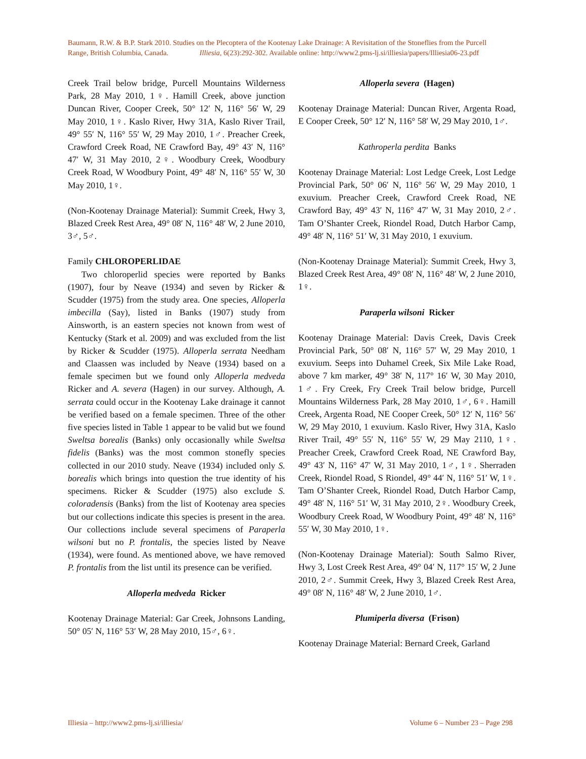Baumann, R.W. & B.P. Stark 2010. Studies on the Plecoptera of the Kootenay Lake Drainage: A Revisitation of the Stoneflies from the Purcell
Range, British Columbia, Canada. Illiesia, 6(23):292-302. Available online: http://www2.pms-lj.si/illiesia/papers/Illiesia06-23.pdf
Creek Trail below bridge, Purcell Mountains Wilderness Park, 28 May 2010, 1♀. Hamill Creek, above junction Duncan River, Cooper Creek, 50° 12′ N, 116° 56′ W, 29 May 2010, 1♀. Kaslo River, Hwy 31A, Kaslo River Trail, 49° 55′ N, 116° 55′ W, 29 May 2010, 1♂. Preacher Creek, Crawford Creek Road, NE Crawford Bay, 49° 43′ N, 116° 47′ W, 31 May 2010, 2♀. Woodbury Creek, Woodbury Creek Road, W Woodbury Point, 49° 48′ N, 116° 55′ W, 30 May 2010, 1♀.
(Non-Kootenay Drainage Material): Summit Creek, Hwy 3, Blazed Creek Rest Area, 49° 08′ N, 116° 48′ W, 2 June 2010, 3♂, 5♂.
Family CHLOROPERLIDAE
Two chloroperlid species were reported by Banks (1907), four by Neave (1934) and seven by Ricker & Scudder (1975) from the study area. One species, Alloperla imbecilla (Say), listed in Banks (1907) study from Ainsworth, is an eastern species not known from west of Kentucky (Stark et al. 2009) and was excluded from the list by Ricker & Scudder (1975). Alloperla serrata Needham and Claassen was included by Neave (1934) based on a female specimen but we found only Alloperla medveda Ricker and A. severa (Hagen) in our survey. Although, A. serrata could occur in the Kootenay Lake drainage it cannot be verified based on a female specimen. Three of the other five species listed in Table 1 appear to be valid but we found Sweltsa borealis (Banks) only occasionally while Sweltsa fidelis (Banks) was the most common stonefly species collected in our 2010 study. Neave (1934) included only S. borealis which brings into question the true identity of his specimens. Ricker & Scudder (1975) also exclude S. coloradensis (Banks) from the list of Kootenay area species but our collections indicate this species is present in the area. Our collections include several specimens of Paraperla wilsoni but no P. frontalis, the species listed by Neave (1934), were found. As mentioned above, we have removed P. frontalis from the list until its presence can be verified.
Alloperla medveda Ricker
Kootenay Drainage Material: Gar Creek, Johnsons Landing, 50° 05′ N, 116° 53′ W, 28 May 2010, 15♂, 6♀.
Alloperla severa (Hagen)
Kootenay Drainage Material: Duncan River, Argenta Road, E Cooper Creek, 50° 12′ N, 116° 58′ W, 29 May 2010, 1♂.
Kathroperla perdita Banks
Kootenay Drainage Material: Lost Ledge Creek, Lost Ledge Provincial Park, 50° 06′ N, 116° 56′ W, 29 May 2010, 1 exuvium. Preacher Creek, Crawford Creek Road, NE Crawford Bay, 49° 43′ N, 116° 47′ W, 31 May 2010, 2♂. Tam O’Shanter Creek, Riondel Road, Dutch Harbor Camp, 49° 48′ N, 116° 51′ W, 31 May 2010, 1 exuvium.
(Non-Kootenay Drainage Material): Summit Creek, Hwy 3, Blazed Creek Rest Area, 49° 08′ N, 116° 48′ W, 2 June 2010, 1♀.
Paraperla wilsoni Ricker
Kootenay Drainage Material: Davis Creek, Davis Creek Provincial Park, 50° 08′ N, 116° 57′ W, 29 May 2010, 1 exuvium. Seeps into Duhamel Creek, Six Mile Lake Road, above 7 km marker, 49° 38′ N, 117° 16′ W, 30 May 2010, 1♂. Fry Creek, Fry Creek Trail below bridge, Purcell Mountains Wilderness Park, 28 May 2010, 1♂, 6♀. Hamill Creek, Argenta Road, NE Cooper Creek, 50° 12′ N, 116° 56′ W, 29 May 2010, 1 exuvium. Kaslo River, Hwy 31A, Kaslo River Trail, 49° 55′ N, 116° 55′ W, 29 May 2110, 1♀. Preacher Creek, Crawford Creek Road, NE Crawford Bay, 49° 43′ N, 116° 47′ W, 31 May 2010, 1♂, 1♀. Sherraden Creek, Riondel Road, S Riondel, 49° 44′ N, 116° 51′ W, 1♀. Tam O’Shanter Creek, Riondel Road, Dutch Harbor Camp, 49° 48′ N, 116° 51′ W, 31 May 2010, 2♀. Woodbury Creek, Woodbury Creek Road, W Woodbury Point, 49° 48′ N, 116° 55′ W, 30 May 2010, 1♀.
(Non-Kootenay Drainage Material): South Salmo River, Hwy 3, Lost Creek Rest Area, 49° 04′ N, 117° 15′ W, 2 June 2010, 2♂. Summit Creek, Hwy 3, Blazed Creek Rest Area, 49° 08′ N, 116° 48′ W, 2 June 2010, 1♂.
Plumiperla diversa (Frison)
Kootenay Drainage Material: Bernard Creek, Garland
Illiesia – http://www2.pms-lj.si/illiesia/ Volume 6 – Number 23 – Page 298